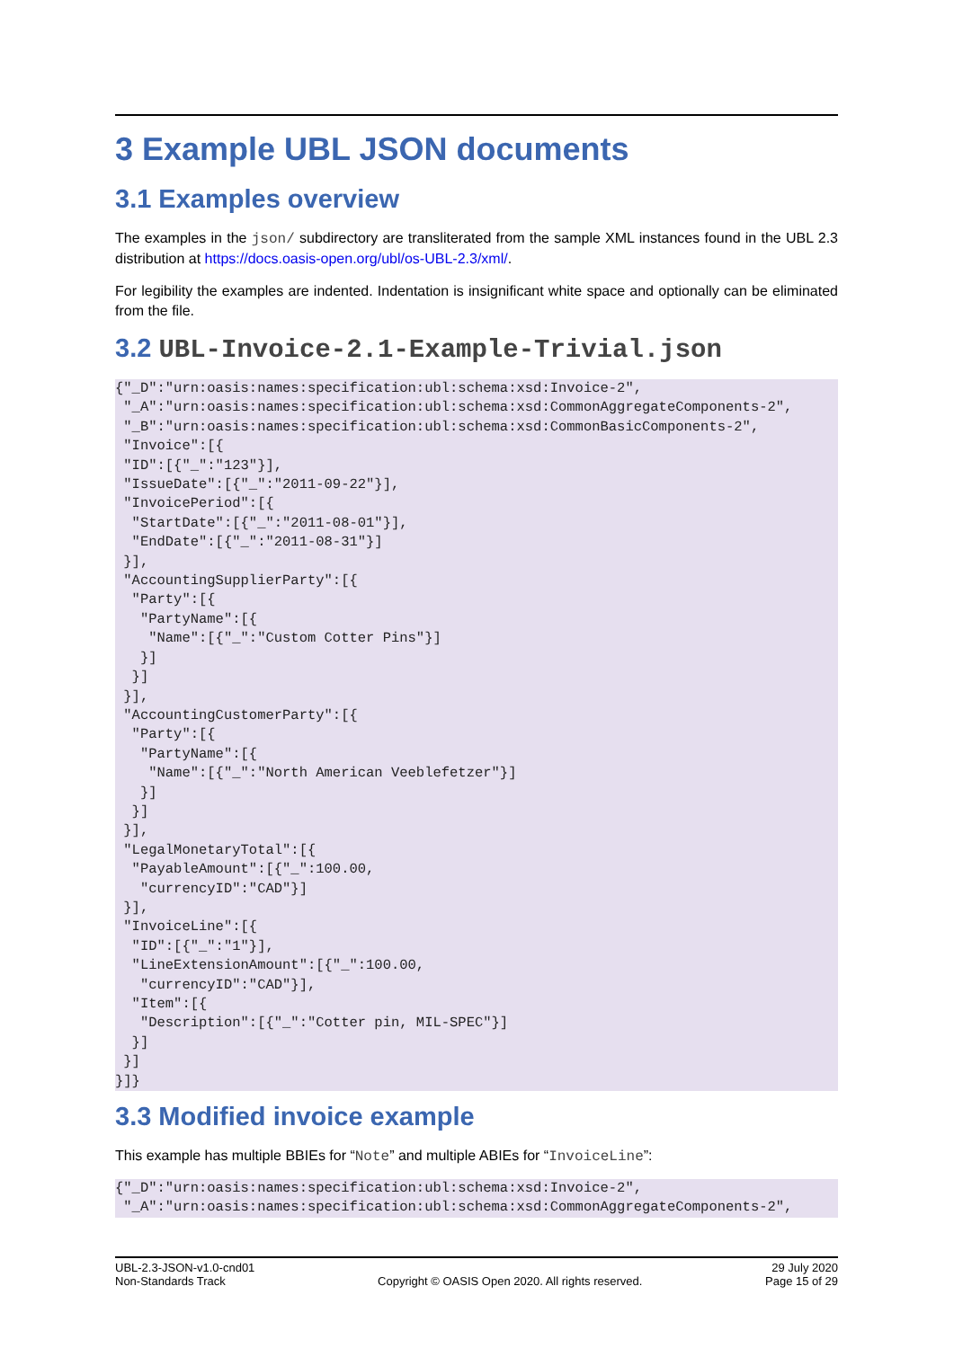3 Example UBL JSON documents
3.1 Examples overview
The examples in the json/ subdirectory are transliterated from the sample XML instances found in the UBL 2.3 distribution at https://docs.oasis-open.org/ubl/os-UBL-2.3/xml/.
For legibility the examples are indented. Indentation is insignificant white space and optionally can be eliminated from the file.
3.2 UBL-Invoice-2.1-Example-Trivial.json
{"_D":"urn:oasis:names:specification:ubl:schema:xsd:Invoice-2",
 "_A":"urn:oasis:names:specification:ubl:schema:xsd:CommonAggregateComponents-2",
 "_B":"urn:oasis:names:specification:ubl:schema:xsd:CommonBasicComponents-2",
 "Invoice":[{
 "ID":[{"_":"123"}],
 "IssueDate":[{"_":"2011-09-22"}],
 "InvoicePeriod":[{
  "StartDate":[{"_":"2011-08-01"}],
  "EndDate":[{"_":"2011-08-31"}]
 }],
 "AccountingSupplierParty":[{
  "Party":[{
   "PartyName":[{
    "Name":[{"_":"Custom Cotter Pins"}]
   }]
  }]
 }],
 "AccountingCustomerParty":[{
  "Party":[{
   "PartyName":[{
    "Name":[{"_":"North American Veeblefetzer"}]
   }]
  }]
 }],
 "LegalMonetaryTotal":[{
  "PayableAmount":[{"_":100.00,
   "currencyID":"CAD"}]
 }],
 "InvoiceLine":[{
  "ID":[{"_":"1"}],
  "LineExtensionAmount":[{"_":100.00,
   "currencyID":"CAD"}],
  "Item":[{
   "Description":[{"_":"Cotter pin, MIL-SPEC"}]
  }]
 }]
}]}
3.3 Modified invoice example
This example has multiple BBIEs for “Note” and multiple ABIEs for “InvoiceLine”:
{"_D":"urn:oasis:names:specification:ubl:schema:xsd:Invoice-2",
 "_A":"urn:oasis:names:specification:ubl:schema:xsd:CommonAggregateComponents-2",
UBL-2.3-JSON-v1.0-cnd01
Non-Standards Track
Copyright © OASIS Open 2020. All rights reserved.
29 July 2020
Page 15 of 29